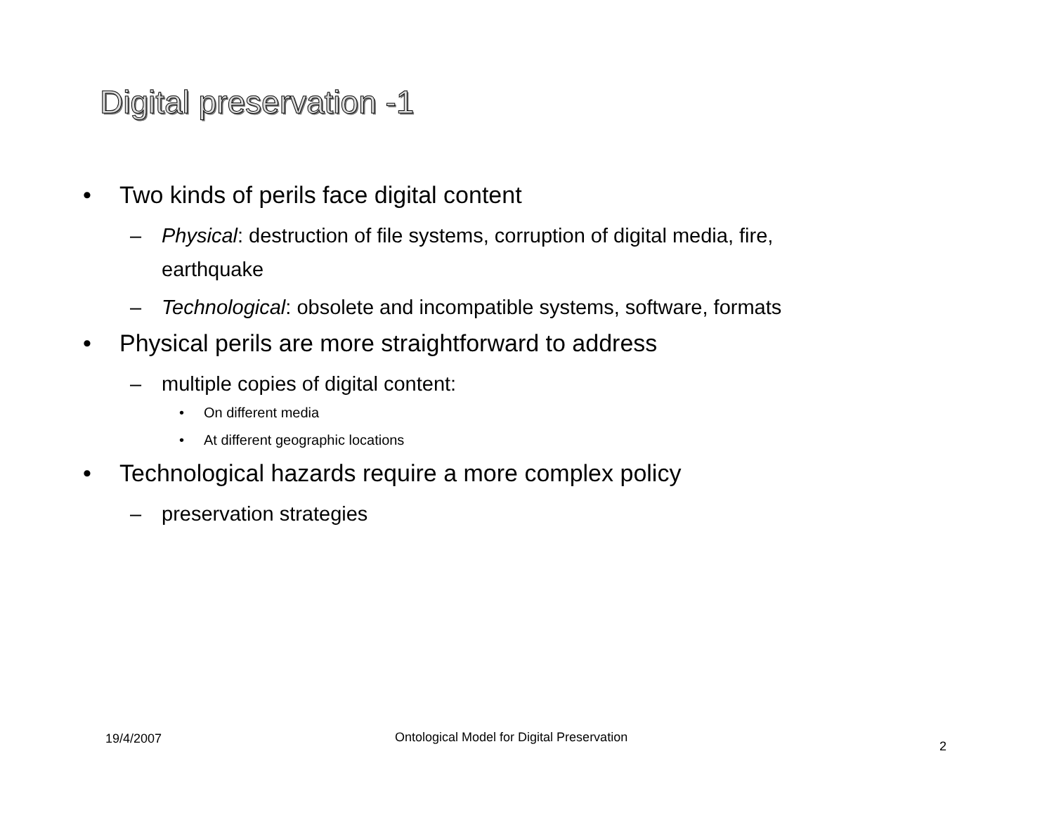Digital preservation -1
• Two kinds of perils face digital content
– Physical: destruction of file systems, corruption of digital media, fire,
earthquake
– Technological: obsolete and incompatible systems, software, formats
• Physical perils are more straightforward to address
– multiple copies of digital content:
• On different media
• At different geographic locations
• Technological hazards require a more complex policy
– preservation strategies
19/4/2007
Ontological Model for Digital Preservation
2